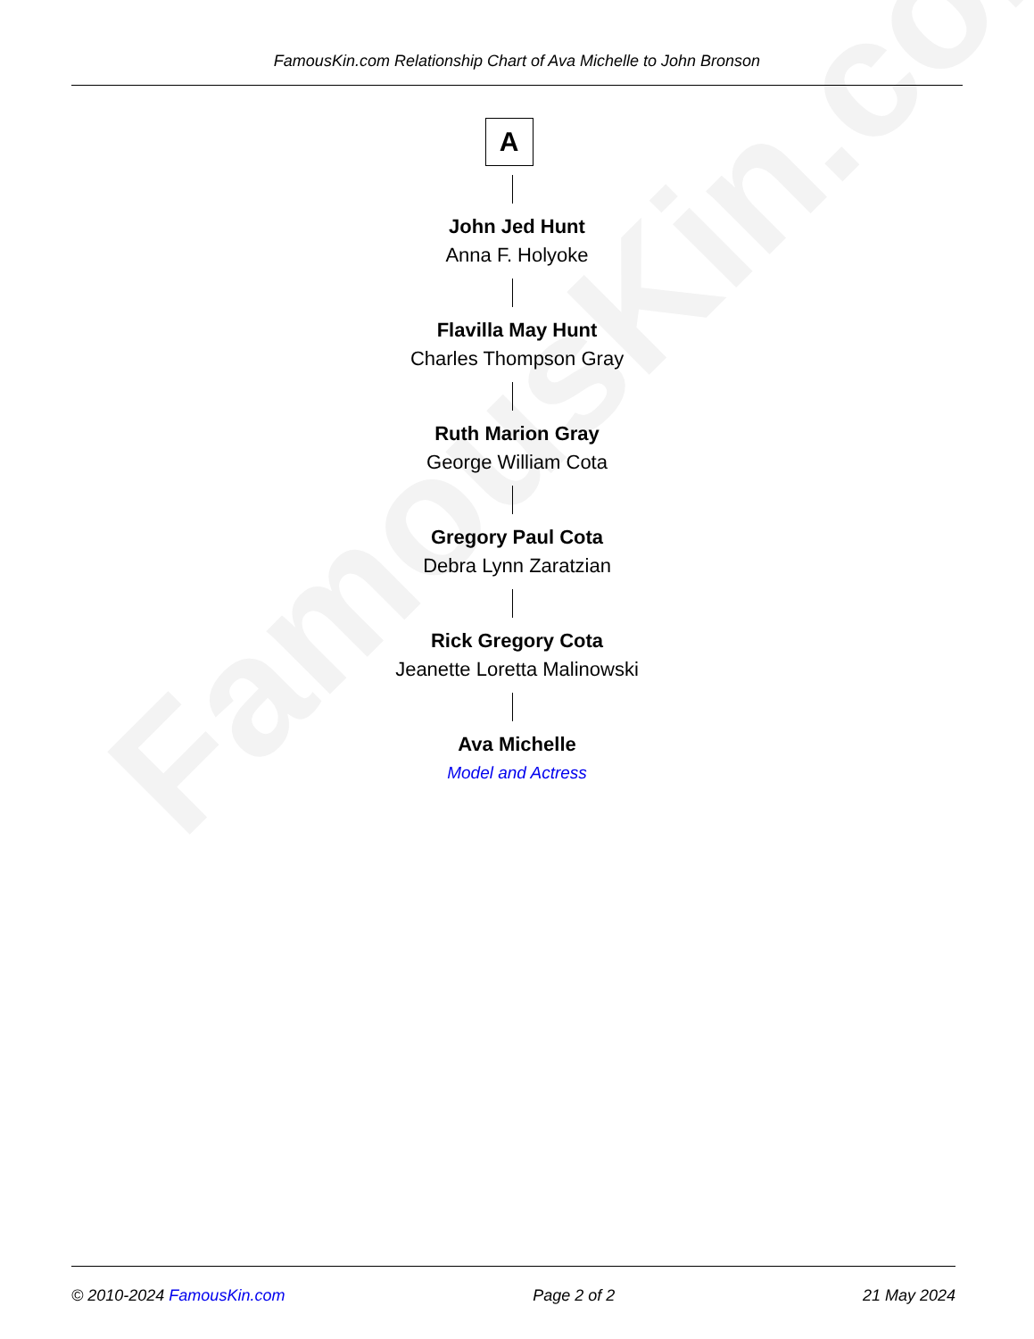FamousKin.com
FamousKin.com Relationship Chart of Ava Michelle to John Bronson
A
John Jed Hunt
Anna F. Holyoke
Flavilla May Hunt
Charles Thompson Gray
Ruth Marion Gray
George William Cota
Gregory Paul Cota
Debra Lynn Zaratzian
Rick Gregory Cota
Jeanette Loretta Malinowski
Ava Michelle
Model and Actress
© 2010-2024 FamousKin.com Page 2 of 2 21 May 2024